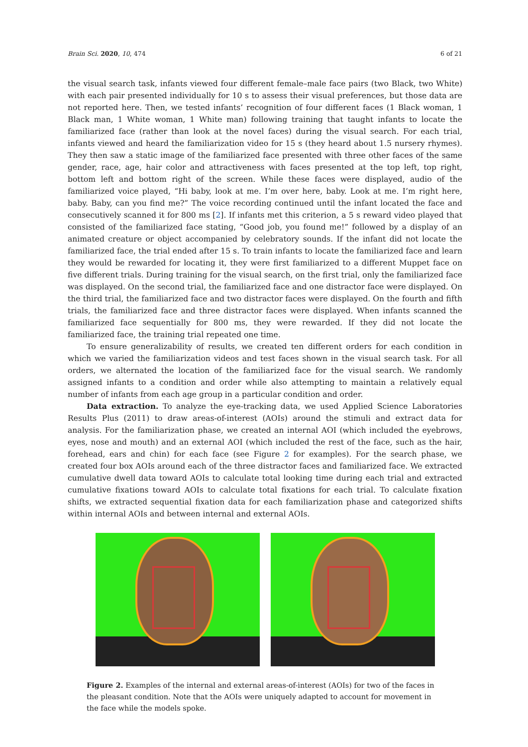Brain Sci. 2020, 10, 474 6 of 21
the visual search task, infants viewed four different female–male face pairs (two Black, two White) with each pair presented individually for 10 s to assess their visual preferences, but those data are not reported here. Then, we tested infants’ recognition of four different faces (1 Black woman, 1 Black man, 1 White woman, 1 White man) following training that taught infants to locate the familiarized face (rather than look at the novel faces) during the visual search. For each trial, infants viewed and heard the familiarization video for 15 s (they heard about 1.5 nursery rhymes). They then saw a static image of the familiarized face presented with three other faces of the same gender, race, age, hair color and attractiveness with faces presented at the top left, top right, bottom left and bottom right of the screen. While these faces were displayed, audio of the familiarized voice played, “Hi baby, look at me. I’m over here, baby. Look at me. I’m right here, baby. Baby, can you find me?” The voice recording continued until the infant located the face and consecutively scanned it for 800 ms [2]. If infants met this criterion, a 5 s reward video played that consisted of the familiarized face stating, “Good job, you found me!” followed by a display of an animated creature or object accompanied by celebratory sounds. If the infant did not locate the familiarized face, the trial ended after 15 s. To train infants to locate the familiarized face and learn they would be rewarded for locating it, they were first familiarized to a different Muppet face on five different trials. During training for the visual search, on the first trial, only the familiarized face was displayed. On the second trial, the familiarized face and one distractor face were displayed. On the third trial, the familiarized face and two distractor faces were displayed. On the fourth and fifth trials, the familiarized face and three distractor faces were displayed. When infants scanned the familiarized face sequentially for 800 ms, they were rewarded. If they did not locate the familiarized face, the training trial repeated one time.
To ensure generalizability of results, we created ten different orders for each condition in which we varied the familiarization videos and test faces shown in the visual search task. For all orders, we alternated the location of the familiarized face for the visual search. We randomly assigned infants to a condition and order while also attempting to maintain a relatively equal number of infants from each age group in a particular condition and order.
Data extraction. To analyze the eye-tracking data, we used Applied Science Laboratories Results Plus (2011) to draw areas-of-interest (AOIs) around the stimuli and extract data for analysis. For the familiarization phase, we created an internal AOI (which included the eyebrows, eyes, nose and mouth) and an external AOI (which included the rest of the face, such as the hair, forehead, ears and chin) for each face (see Figure 2 for examples). For the search phase, we created four box AOIs around each of the three distractor faces and familiarized face. We extracted cumulative dwell data toward AOIs to calculate total looking time during each trial and extracted cumulative fixations toward AOIs to calculate total fixations for each trial. To calculate fixation shifts, we extracted sequential fixation data for each familiarization phase and categorized shifts within internal AOIs and between internal and external AOIs.
Figure 2. Examples of the internal and external areas-of-interest (AOIs) for two of the faces in the pleasant condition. Note that the AOIs were uniquely adapted to account for movement in the face while the models spoke.